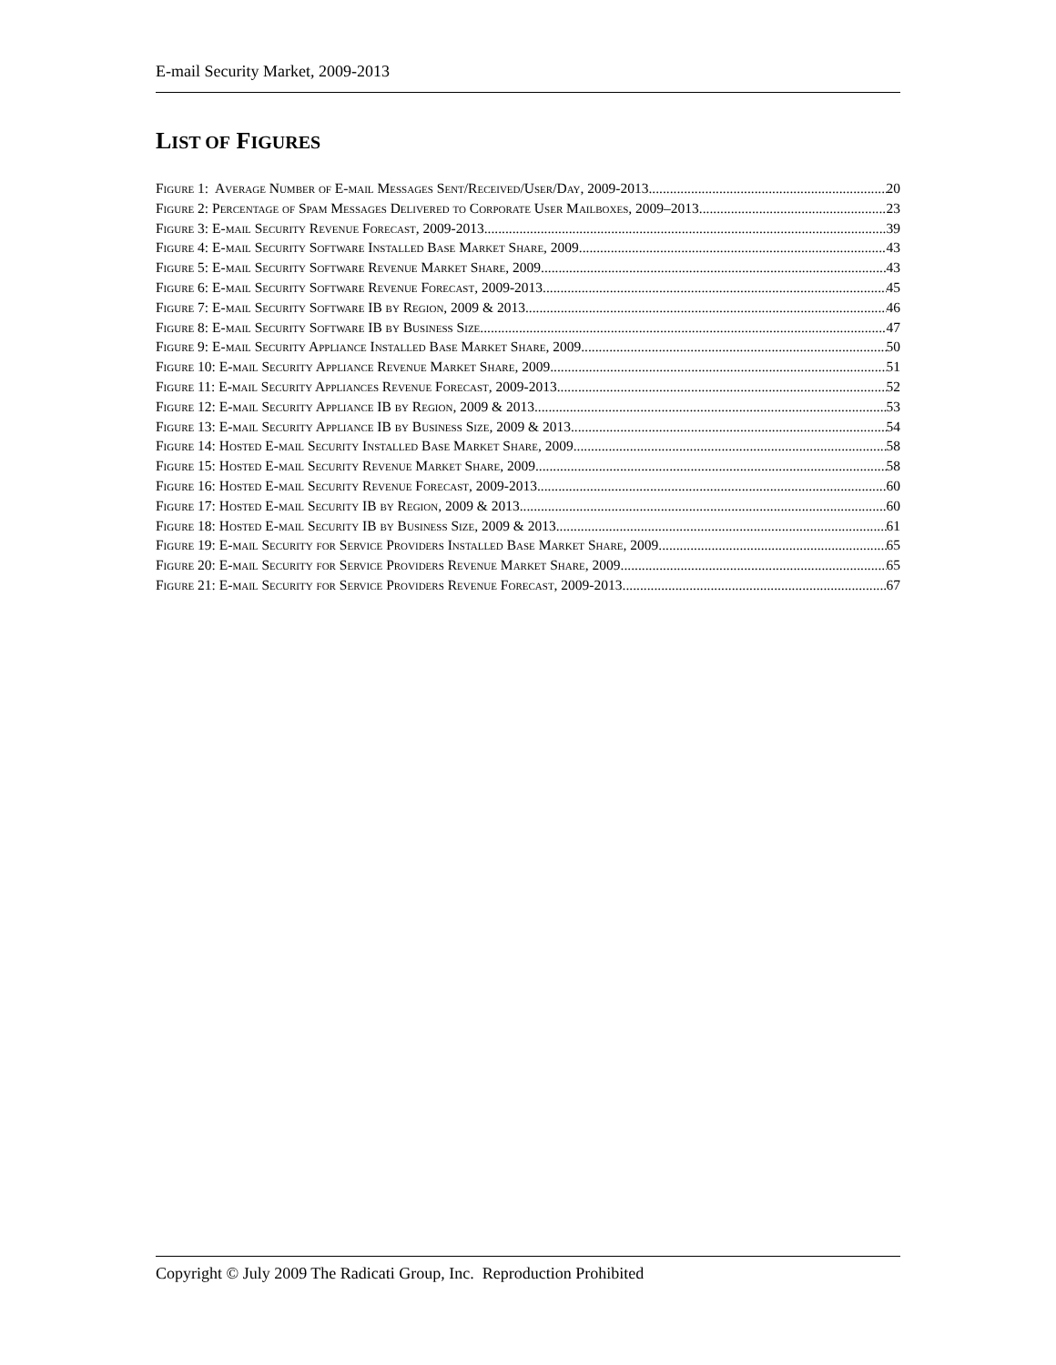E-mail Security Market, 2009-2013
LIST OF FIGURES
Figure 1: Average Number of E-mail Messages Sent/Received/User/Day, 2009-2013 20
Figure 2: Percentage of Spam Messages Delivered to Corporate User Mailboxes, 2009–2013 23
Figure 3: E-mail Security Revenue Forecast, 2009-2013 39
Figure 4: E-mail Security Software Installed Base Market Share, 2009 43
Figure 5: E-mail Security Software Revenue Market Share, 2009 43
Figure 6: E-mail Security Software Revenue Forecast, 2009-2013 45
Figure 7: E-mail Security Software IB by Region, 2009 & 2013 46
Figure 8: E-mail Security Software IB by Business Size 47
Figure 9: E-mail Security Appliance Installed Base Market Share, 2009 50
Figure 10: E-mail Security Appliance Revenue Market Share, 2009 51
Figure 11: E-mail Security Appliances Revenue Forecast, 2009-2013 52
Figure 12: E-mail Security Appliance IB by Region, 2009 & 2013 53
Figure 13: E-mail Security Appliance IB by Business Size, 2009 & 2013 54
Figure 14: Hosted E-mail Security Installed Base Market Share, 2009 58
Figure 15: Hosted E-mail Security Revenue Market Share, 2009 58
Figure 16: Hosted E-mail Security Revenue Forecast, 2009-2013 60
Figure 17: Hosted E-mail Security IB by Region, 2009 & 2013 60
Figure 18: Hosted E-mail Security IB by Business Size, 2009 & 2013 61
Figure 19: E-mail Security for Service Providers Installed Base Market Share, 2009 65
Figure 20: E-mail Security for Service Providers Revenue Market Share, 2009 65
Figure 21: E-mail Security for Service Providers Revenue Forecast, 2009-2013 67
Copyright © July 2009 The Radicati Group, Inc. Reproduction Prohibited